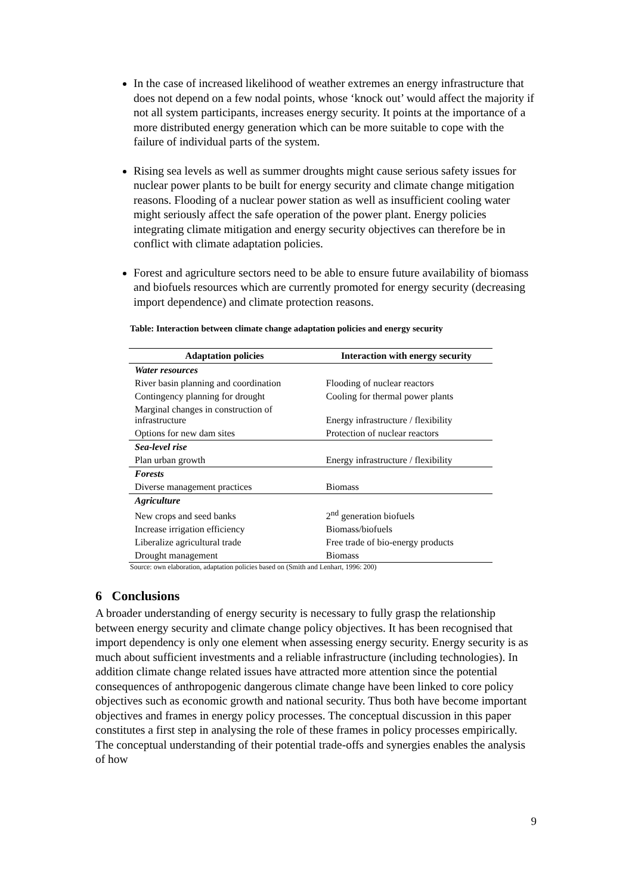In the case of increased likelihood of weather extremes an energy infrastructure that does not depend on a few nodal points, whose ‘knock out’ would affect the majority if not all system participants, increases energy security. It points at the importance of a more distributed energy generation which can be more suitable to cope with the failure of individual parts of the system.
Rising sea levels as well as summer droughts might cause serious safety issues for nuclear power plants to be built for energy security and climate change mitigation reasons. Flooding of a nuclear power station as well as insufficient cooling water might seriously affect the safe operation of the power plant. Energy policies integrating climate mitigation and energy security objectives can therefore be in conflict with climate adaptation policies.
Forest and agriculture sectors need to be able to ensure future availability of biomass and biofuels resources which are currently promoted for energy security (decreasing import dependence) and climate protection reasons.
Table: Interaction between climate change adaptation policies and energy security
| Adaptation policies | Interaction with energy security |
| --- | --- |
| Water resources | |
| River basin planning and coordination | Flooding of nuclear reactors |
| Contingency planning for drought | Cooling for thermal power plants |
| Marginal changes in construction of infrastructure | Energy infrastructure / flexibility |
| Options for new dam sites | Protection of nuclear reactors |
| Sea-level rise | |
| Plan urban growth | Energy infrastructure / flexibility |
| Forests | |
| Diverse management practices | Biomass |
| Agriculture | |
| New crops and seed banks | 2<sup>nd</sup> generation biofuels |
| Increase irrigation efficiency | Biomass/biofuels |
| Liberalize agricultural trade | Free trade of bio-energy products |
| Drought management | Biomass |
Source: own elaboration, adaptation policies based on (Smith and Lenhart, 1996: 200)
6 Conclusions
A broader understanding of energy security is necessary to fully grasp the relationship between energy security and climate change policy objectives. It has been recognised that import dependency is only one element when assessing energy security. Energy security is as much about sufficient investments and a reliable infrastructure (including technologies). In addition climate change related issues have attracted more attention since the potential consequences of anthropogenic dangerous climate change have been linked to core policy objectives such as economic growth and national security. Thus both have become important objectives and frames in energy policy processes. The conceptual discussion in this paper constitutes a first step in analysing the role of these frames in policy processes empirically. The conceptual understanding of their potential trade-offs and synergies enables the analysis of how
9